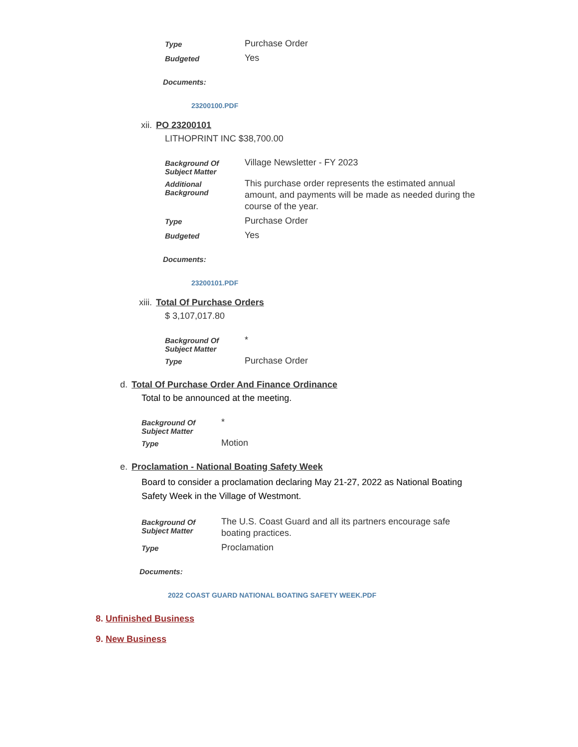| Type | Purchase Order |
| Budgeted | Yes |
Documents:
23200100.PDF
xii. PO 23200101
LITHOPRINT INC $38,700.00
| Background Of Subject Matter | Village Newsletter - FY 2023 |
| Additional Background | This purchase order represents the estimated annual amount, and payments will be made as needed during the course of the year. |
| Type | Purchase Order |
| Budgeted | Yes |
Documents:
23200101.PDF
xiii. Total Of Purchase Orders
$ 3,107,017.80
| Background Of Subject Matter | * |
| Type | Purchase Order |
d. Total Of Purchase Order And Finance Ordinance
Total to be announced at the meeting.
| Background Of Subject Matter | * |
| Type | Motion |
e. Proclamation - National Boating Safety Week
Board to consider a proclamation declaring May 21-27, 2022 as National Boating Safety Week in the Village of Westmont.
| Background Of Subject Matter | The U.S. Coast Guard and all its partners encourage safe boating practices. |
| Type | Proclamation |
Documents:
2022 COAST GUARD NATIONAL BOATING SAFETY WEEK.PDF
8. Unfinished Business
9. New Business